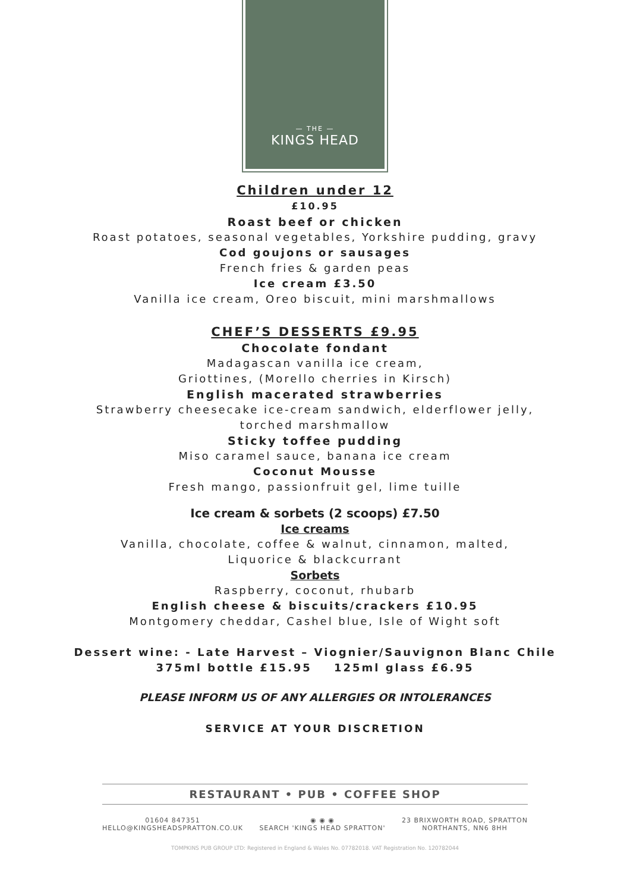— THE —
KINGS HEAD
Children under 12
£10.95
Roast beef or chicken
Roast potatoes, seasonal vegetables, Yorkshire pudding, gravy
Cod goujons or sausages
French fries & garden peas
Ice cream £3.50
Vanilla ice cream, Oreo biscuit, mini marshmallows
CHEF’S DESSERTS £9.95
Chocolate fondant
Madagascan vanilla ice cream,
Griottines, (Morello cherries in Kirsch)
English macerated strawberries
Strawberry cheesecake ice-cream sandwich, elderflower jelly,
torched marshmallow
Sticky toffee pudding
Miso caramel sauce, banana ice cream
Coconut Mousse
Fresh mango, passionfruit gel, lime tuille
Ice cream & sorbets (2 scoops) £7.50
Ice creams
Vanilla, chocolate, coffee & walnut, cinnamon, malted,
Liquorice & blackcurrant
Sorbets
Raspberry, coconut, rhubarb
English cheese & biscuits/crackers £10.95
Montgomery cheddar, Cashel blue, Isle of Wight soft
Dessert wine: - Late Harvest – Viognier/Sauvignon Blanc Chile
375ml bottle £15.95 125ml glass £6.95
PLEASE INFORM US OF ANY ALLERGIES OR INTOLERANCES
SERVICE AT YOUR DISCRETION
RESTAURANT • PUB • COFFEE SHOP
01604 847351
HELLO@KINGSHEADSPRATTON.CO.UK
◉ ◉ ◉
SEARCH 'KINGS HEAD SPRATTON'
23 BRIXWORTH ROAD, SPRATTON
NORTHANTS, NN6 8HH
TOMPKINS PUB GROUP LTD: Registered in England & Wales No. 07782018. VAT Registration No. 120782044